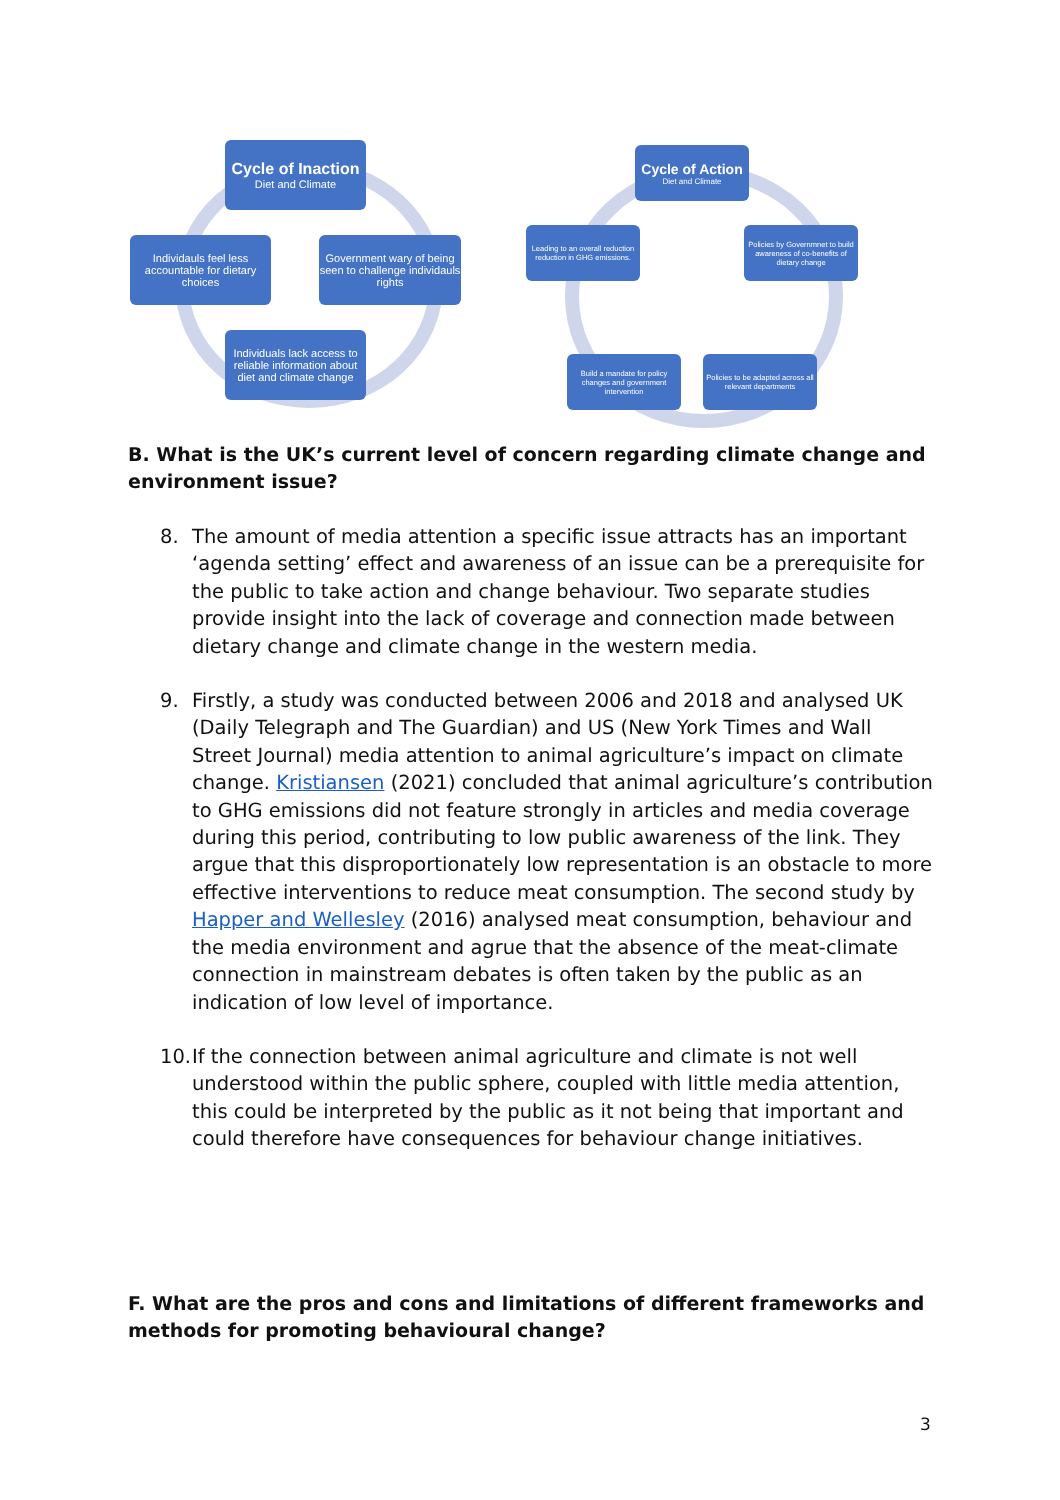Cycle of Inaction
Diet and Climate
Individauls feel less accountable for dietary choices
Government wary of being seen to challenge individauls rights
Individuals lack access to reliable information about diet and climate change
Cycle of Action
Diet and Climate
Leading to an overall reduction reduction in GHG emissions.
Policies by Governmnet to build awareness of co-benefits of dietary change
Build a mandate for policy changes and government intervention
Policies to be adapted across all relevant departments
B. What is the UK’s current level of concern regarding climate change and environment issue?
8. The amount of media attention a specific issue attracts has an important ‘agenda setting’ effect and awareness of an issue can be a prerequisite for the public to take action and change behaviour. Two separate studies provide insight into the lack of coverage and connection made between dietary change and climate change in the western media.
9. Firstly, a study was conducted between 2006 and 2018 and analysed UK (Daily Telegraph and The Guardian) and US (New York Times and Wall Street Journal) media attention to animal agriculture’s impact on climate change. Kristiansen (2021) concluded that animal agriculture’s contribution to GHG emissions did not feature strongly in articles and media coverage during this period, contributing to low public awareness of the link. They argue that this disproportionately low representation is an obstacle to more effective interventions to reduce meat consumption. The second study by Happer and Wellesley (2016) analysed meat consumption, behaviour and the media environment and agrue that the absence of the meat-climate connection in mainstream debates is often taken by the public as an indication of low level of importance.
10. If the connection between animal agriculture and climate is not well understood within the public sphere, coupled with little media attention, this could be interpreted by the public as it not being that important and could therefore have consequences for behaviour change initiatives.
F. What are the pros and cons and limitations of different frameworks and methods for promoting behavioural change?
3